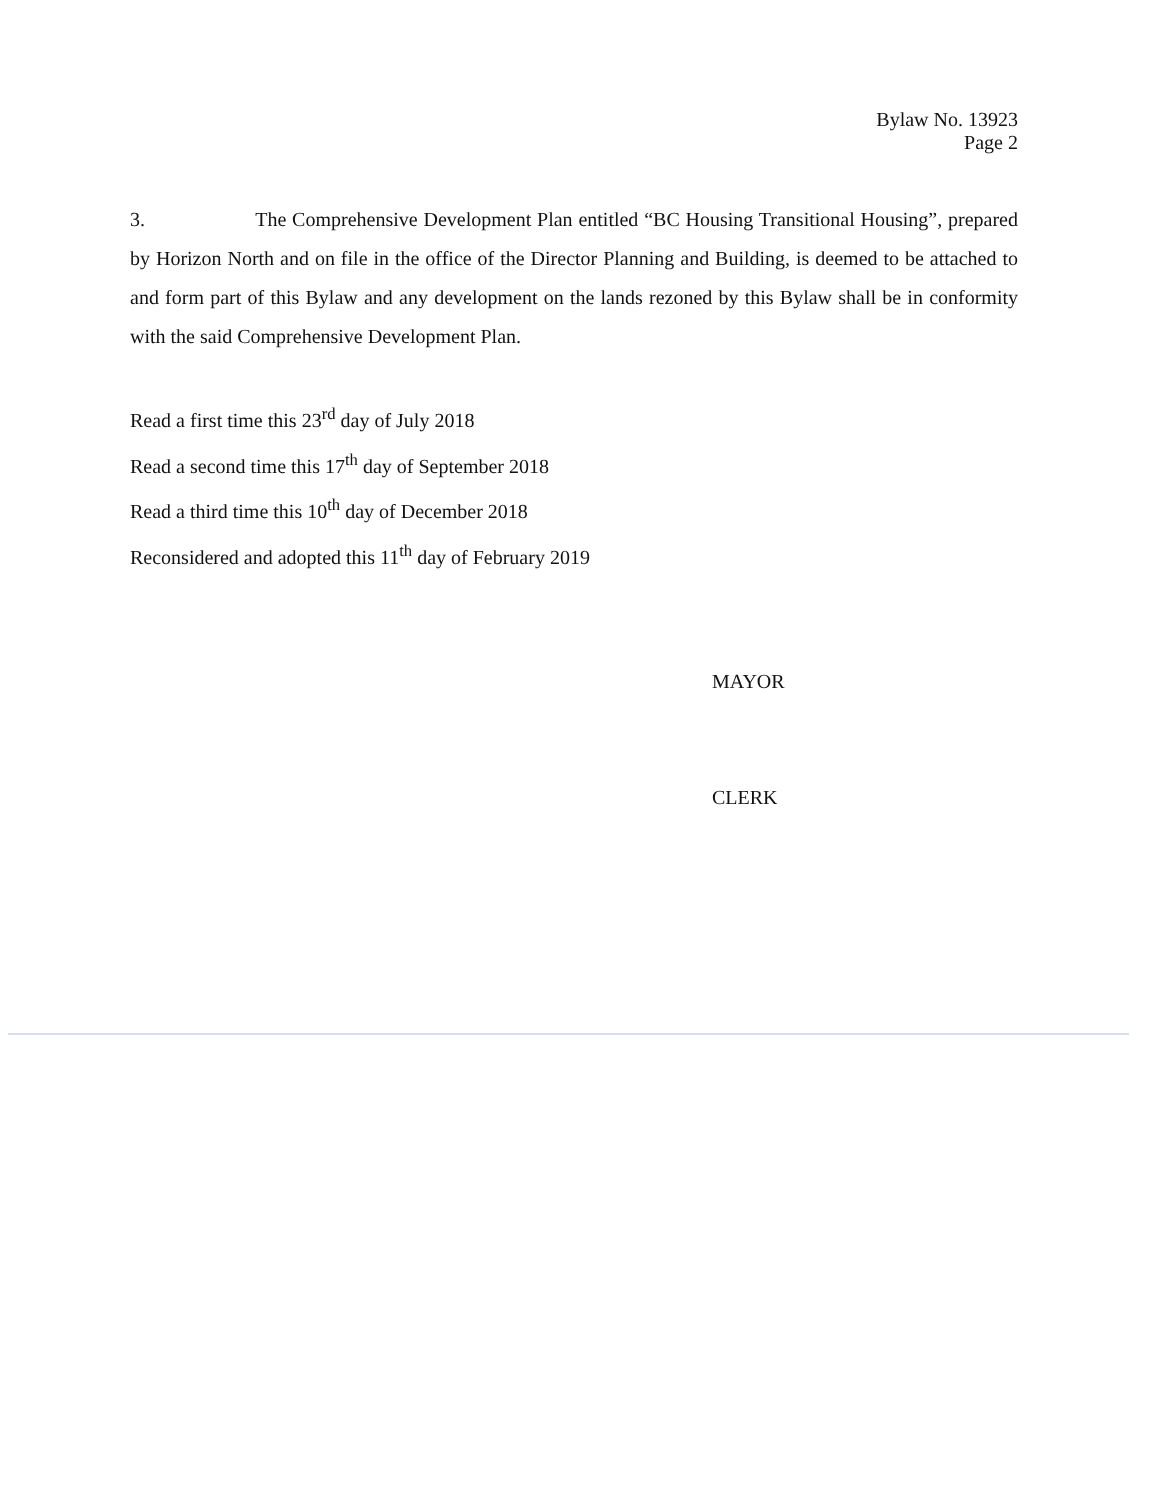Bylaw No. 13923
Page 2
3. The Comprehensive Development Plan entitled “BC Housing Transitional Housing”, prepared by Horizon North and on file in the office of the Director Planning and Building, is deemed to be attached to and form part of this Bylaw and any development on the lands rezoned by this Bylaw shall be in conformity with the said Comprehensive Development Plan.
Read a first time this 23<sup>rd</sup> day of July 2018
Read a second time this 17<sup>th</sup> day of September 2018
Read a third time this 10<sup>th</sup> day of December 2018
Reconsidered and adopted this 11<sup>th</sup> day of February 2019
MAYOR
CLERK